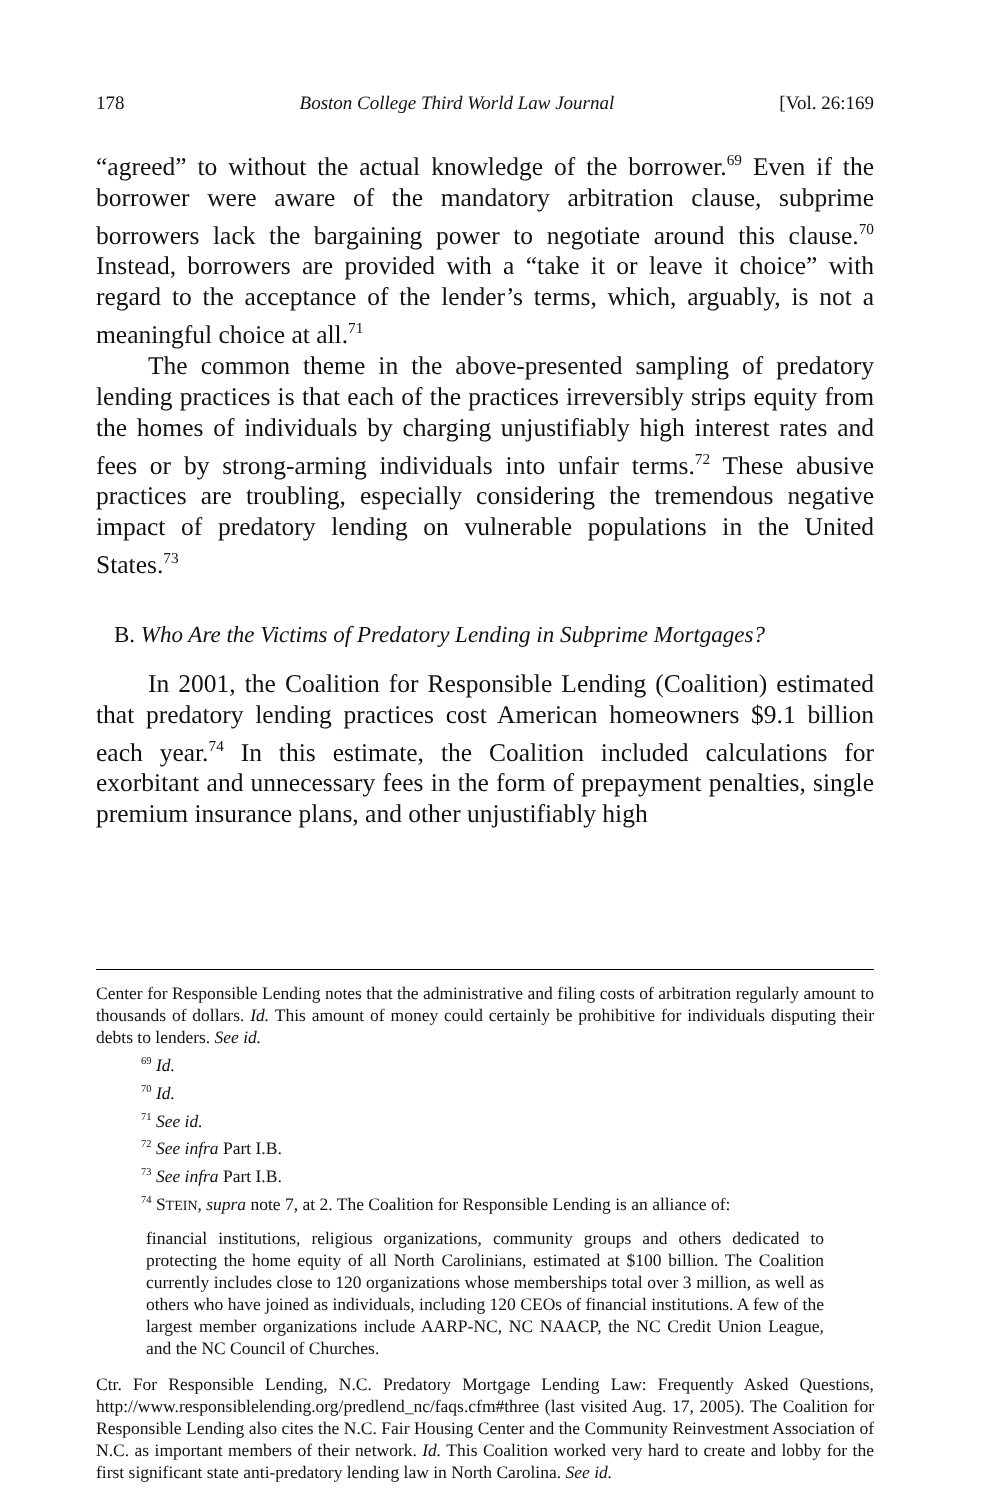178 Boston College Third World Law Journal [Vol. 26:169
“agreed” to without the actual knowledge of the borrower.<sup>69</sup> Even if the borrower were aware of the mandatory arbitration clause, subprime borrowers lack the bargaining power to negotiate around this clause.<sup>70</sup> Instead, borrowers are provided with a “take it or leave it choice” with regard to the acceptance of the lender’s terms, which, arguably, is not a meaningful choice at all.<sup>71</sup>
The common theme in the above-presented sampling of predatory lending practices is that each of the practices irreversibly strips equity from the homes of individuals by charging unjustifiably high interest rates and fees or by strong-arming individuals into unfair terms.<sup>72</sup> These abusive practices are troubling, especially considering the tremendous negative impact of predatory lending on vulnerable populations in the United States.<sup>73</sup>
B. Who Are the Victims of Predatory Lending in Subprime Mortgages?
In 2001, the Coalition for Responsible Lending (Coalition) estimated that predatory lending practices cost American homeowners $9.1 billion each year.<sup>74</sup> In this estimate, the Coalition included calculations for exorbitant and unnecessary fees in the form of prepayment penalties, single premium insurance plans, and other unjustifiably high
Center for Responsible Lending notes that the administrative and filing costs of arbitration regularly amount to thousands of dollars. Id. This amount of money could certainly be prohibitive for individuals disputing their debts to lenders. See id.
<sup>69</sup> Id.
<sup>70</sup> Id.
<sup>71</sup> See id.
<sup>72</sup> See infra Part I.B.
<sup>73</sup> See infra Part I.B.
<sup>74</sup> STEIN, supra note 7, at 2. The Coalition for Responsible Lending is an alliance of:
financial institutions, religious organizations, community groups and others dedicated to protecting the home equity of all North Carolinians, estimated at $100 billion. The Coalition currently includes close to 120 organizations whose memberships total over 3 million, as well as others who have joined as individuals, including 120 CEOs of financial institutions. A few of the largest member organizations include AARP-NC, NC NAACP, the NC Credit Union League, and the NC Council of Churches.
Ctr. For Responsible Lending, N.C. Predatory Mortgage Lending Law: Frequently Asked Questions, http://www.responsiblelending.org/predlend_nc/faqs.cfm#three (last visited Aug. 17, 2005). The Coalition for Responsible Lending also cites the N.C. Fair Housing Center and the Community Reinvestment Association of N.C. as important members of their network. Id. This Coalition worked very hard to create and lobby for the first significant state anti-predatory lending law in North Carolina. See id.